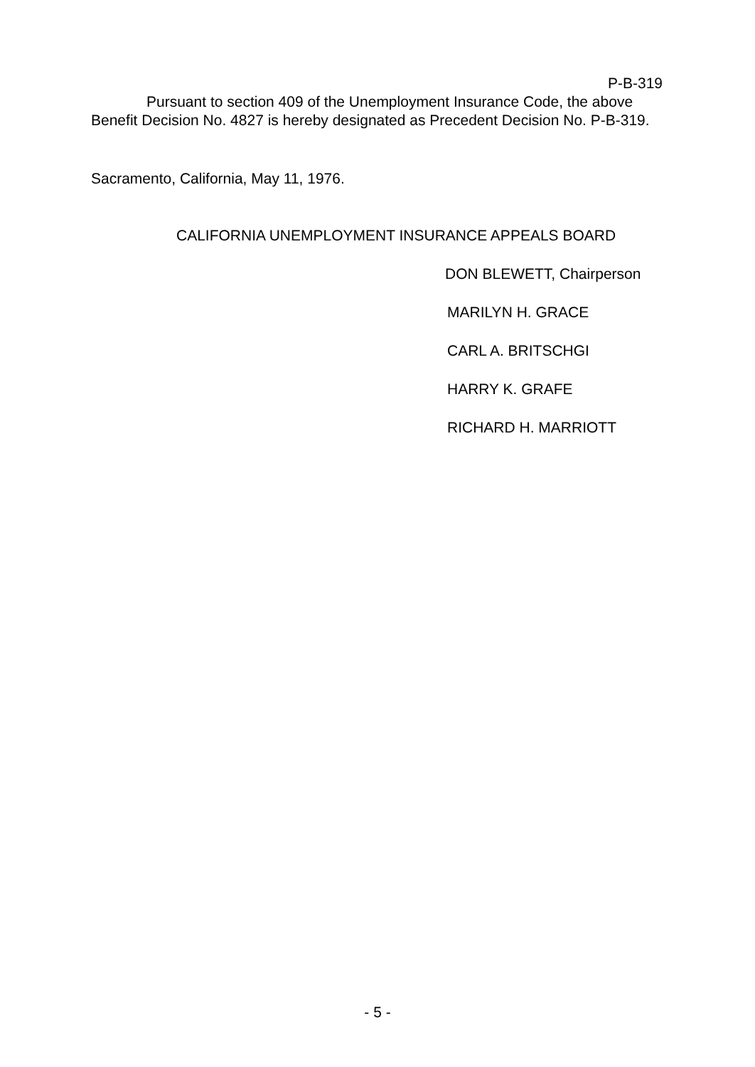P-B-319
Pursuant to section 409 of the Unemployment Insurance Code, the above Benefit Decision No. 4827 is hereby designated as Precedent Decision No. P-B-319.
Sacramento, California, May 11, 1976.
CALIFORNIA UNEMPLOYMENT INSURANCE APPEALS BOARD
DON BLEWETT, Chairperson
MARILYN H. GRACE
CARL A. BRITSCHGI
HARRY K. GRAFE
RICHARD H. MARRIOTT
- 5 -